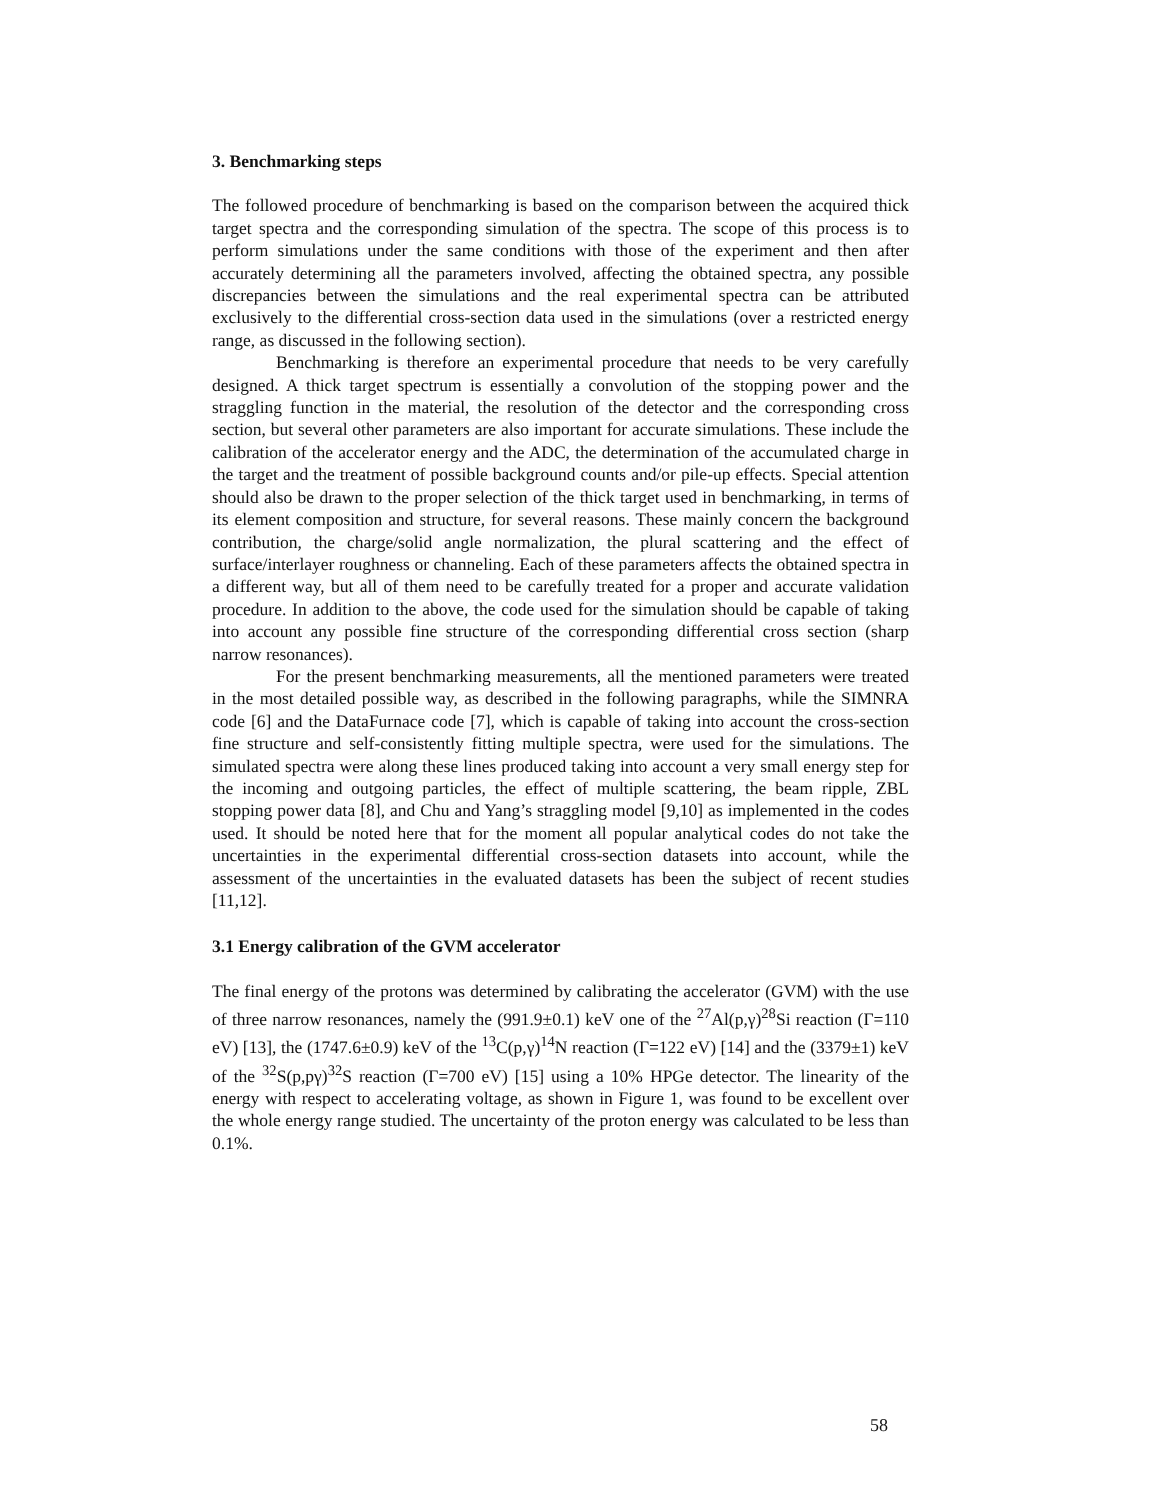3. Benchmarking steps
The followed procedure of benchmarking is based on the comparison between the acquired thick target spectra and the corresponding simulation of the spectra. The scope of this process is to perform simulations under the same conditions with those of the experiment and then after accurately determining all the parameters involved, affecting the obtained spectra, any possible discrepancies between the simulations and the real experimental spectra can be attributed exclusively to the differential cross-section data used in the simulations (over a restricted energy range, as discussed in the following section).
Benchmarking is therefore an experimental procedure that needs to be very carefully designed. A thick target spectrum is essentially a convolution of the stopping power and the straggling function in the material, the resolution of the detector and the corresponding cross section, but several other parameters are also important for accurate simulations. These include the calibration of the accelerator energy and the ADC, the determination of the accumulated charge in the target and the treatment of possible background counts and/or pile-up effects. Special attention should also be drawn to the proper selection of the thick target used in benchmarking, in terms of its element composition and structure, for several reasons. These mainly concern the background contribution, the charge/solid angle normalization, the plural scattering and the effect of surface/interlayer roughness or channeling. Each of these parameters affects the obtained spectra in a different way, but all of them need to be carefully treated for a proper and accurate validation procedure. In addition to the above, the code used for the simulation should be capable of taking into account any possible fine structure of the corresponding differential cross section (sharp narrow resonances).
For the present benchmarking measurements, all the mentioned parameters were treated in the most detailed possible way, as described in the following paragraphs, while the SIMNRA code [6] and the DataFurnace code [7], which is capable of taking into account the cross-section fine structure and self-consistently fitting multiple spectra, were used for the simulations. The simulated spectra were along these lines produced taking into account a very small energy step for the incoming and outgoing particles, the effect of multiple scattering, the beam ripple, ZBL stopping power data [8], and Chu and Yang’s straggling model [9,10] as implemented in the codes used. It should be noted here that for the moment all popular analytical codes do not take the uncertainties in the experimental differential cross-section datasets into account, while the assessment of the uncertainties in the evaluated datasets has been the subject of recent studies [11,12].
3.1 Energy calibration of the GVM accelerator
The final energy of the protons was determined by calibrating the accelerator (GVM) with the use of three narrow resonances, namely the (991.9±0.1) keV one of the <sup>27</sup>Al(p,γ)<sup>28</sup>Si reaction (Γ=110 eV) [13], the (1747.6±0.9) keV of the <sup>13</sup>C(p,γ)<sup>14</sup>N reaction (Γ=122 eV) [14] and the (3379±1) keV of the <sup>32</sup>S(p,pγ)<sup>32</sup>S reaction (Γ=700 eV) [15] using a 10% HPGe detector. The linearity of the energy with respect to accelerating voltage, as shown in Figure 1, was found to be excellent over the whole energy range studied. The uncertainty of the proton energy was calculated to be less than 0.1%.
58